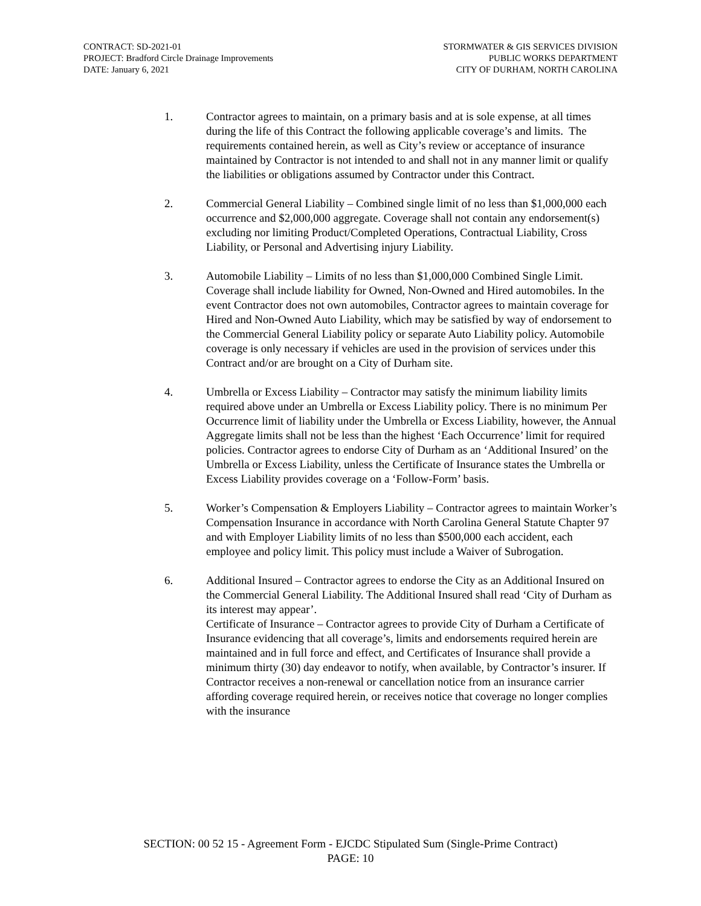CONTRACT: SD-2021-01
PROJECT: Bradford Circle Drainage Improvements
DATE: January 6, 2021
STORMWATER & GIS SERVICES DIVISION
PUBLIC WORKS DEPARTMENT
CITY OF DURHAM, NORTH CAROLINA
1. Contractor agrees to maintain, on a primary basis and at is sole expense, at all times during the life of this Contract the following applicable coverage’s and limits. The requirements contained herein, as well as City’s review or acceptance of insurance maintained by Contractor is not intended to and shall not in any manner limit or qualify the liabilities or obligations assumed by Contractor under this Contract.
2. Commercial General Liability – Combined single limit of no less than $1,000,000 each occurrence and $2,000,000 aggregate. Coverage shall not contain any endorsement(s) excluding nor limiting Product/Completed Operations, Contractual Liability, Cross Liability, or Personal and Advertising injury Liability.
3. Automobile Liability – Limits of no less than $1,000,000 Combined Single Limit. Coverage shall include liability for Owned, Non-Owned and Hired automobiles. In the event Contractor does not own automobiles, Contractor agrees to maintain coverage for Hired and Non-Owned Auto Liability, which may be satisfied by way of endorsement to the Commercial General Liability policy or separate Auto Liability policy. Automobile coverage is only necessary if vehicles are used in the provision of services under this Contract and/or are brought on a City of Durham site.
4. Umbrella or Excess Liability – Contractor may satisfy the minimum liability limits required above under an Umbrella or Excess Liability policy. There is no minimum Per Occurrence limit of liability under the Umbrella or Excess Liability, however, the Annual Aggregate limits shall not be less than the highest ‘Each Occurrence’ limit for required policies. Contractor agrees to endorse City of Durham as an ‘Additional Insured’ on the Umbrella or Excess Liability, unless the Certificate of Insurance states the Umbrella or Excess Liability provides coverage on a ‘Follow-Form’ basis.
5. Worker’s Compensation & Employers Liability – Contractor agrees to maintain Worker’s Compensation Insurance in accordance with North Carolina General Statute Chapter 97 and with Employer Liability limits of no less than $500,000 each accident, each employee and policy limit. This policy must include a Waiver of Subrogation.
6. Additional Insured – Contractor agrees to endorse the City as an Additional Insured on the Commercial General Liability. The Additional Insured shall read ‘City of Durham as its interest may appear’.
Certificate of Insurance – Contractor agrees to provide City of Durham a Certificate of Insurance evidencing that all coverage’s, limits and endorsements required herein are maintained and in full force and effect, and Certificates of Insurance shall provide a minimum thirty (30) day endeavor to notify, when available, by Contractor’s insurer. If Contractor receives a non-renewal or cancellation notice from an insurance carrier affording coverage required herein, or receives notice that coverage no longer complies with the insurance
SECTION: 00 52 15 - Agreement Form - EJCDC Stipulated Sum (Single-Prime Contract)
PAGE: 10